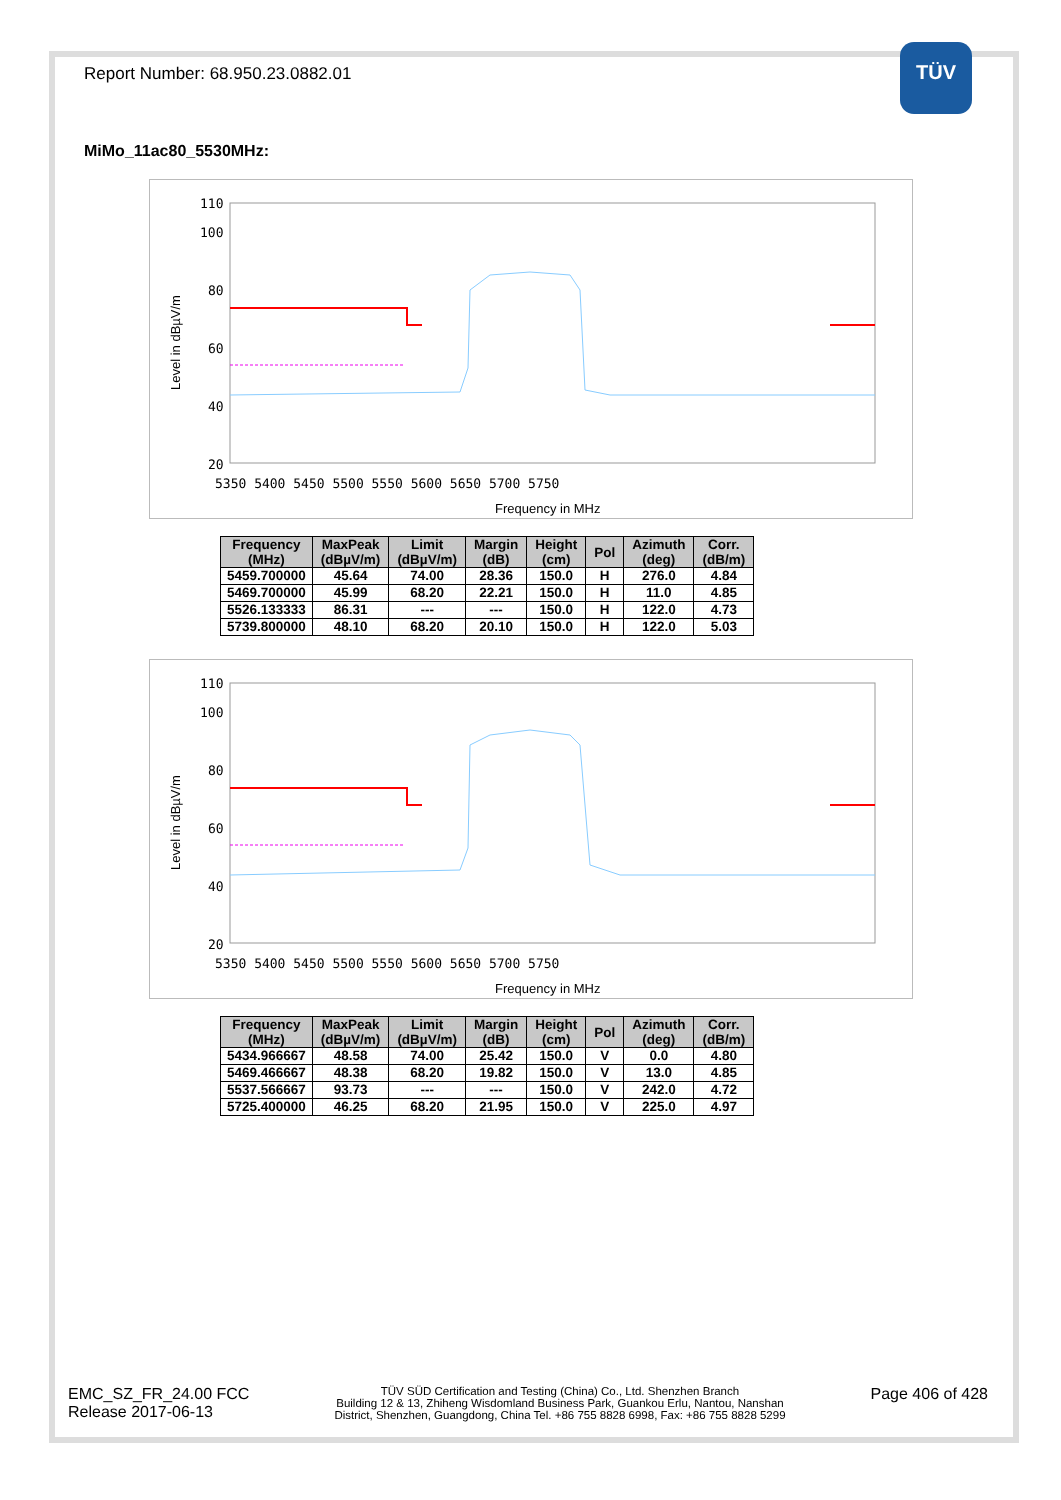Report Number: 68.950.23.0882.01
TÜV
MiMo_11ac80_5530MHz:
Level in dBµV/m
110
100
80
60
40
20
5350 5400 5450 5500 5550 5600 5650 5700 5750
Frequency in MHz
| Frequency (MHz) | MaxPeak (dBµV/m) | Limit (dBµV/m) | Margin (dB) | Height (cm) | Pol | Azimuth (deg) | Corr. (dB/m) |
| --- | --- | --- | --- | --- | --- | --- | --- |
| 5459.700000 | 45.64 | 74.00 | 28.36 | 150.0 | H | 276.0 | 4.84 |
| 5469.700000 | 45.99 | 68.20 | 22.21 | 150.0 | H | 11.0 | 4.85 |
| 5526.133333 | 86.31 | --- | --- | 150.0 | H | 122.0 | 4.73 |
| 5739.800000 | 48.10 | 68.20 | 20.10 | 150.0 | H | 122.0 | 5.03 |
Level in dBµV/m
110
100
80
60
40
20
5350 5400 5450 5500 5550 5600 5650 5700 5750
Frequency in MHz
| Frequency (MHz) | MaxPeak (dBµV/m) | Limit (dBµV/m) | Margin (dB) | Height (cm) | Pol | Azimuth (deg) | Corr. (dB/m) |
| --- | --- | --- | --- | --- | --- | --- | --- |
| 5434.966667 | 48.58 | 74.00 | 25.42 | 150.0 | V | 0.0 | 4.80 |
| 5469.466667 | 48.38 | 68.20 | 19.82 | 150.0 | V | 13.0 | 4.85 |
| 5537.566667 | 93.73 | --- | --- | 150.0 | V | 242.0 | 4.72 |
| 5725.400000 | 46.25 | 68.20 | 21.95 | 150.0 | V | 225.0 | 4.97 |
EMC_SZ_FR_24.00 FCC
Release 2017-06-13
TÜV SÜD Certification and Testing (China) Co., Ltd. Shenzhen Branch
Building 12 & 13, Zhiheng Wisdomland Business Park, Guankou Erlu, Nantou, Nanshan
District, Shenzhen, Guangdong, China Tel. +86 755 8828 6998, Fax: +86 755 8828 5299
Page 406 of 428